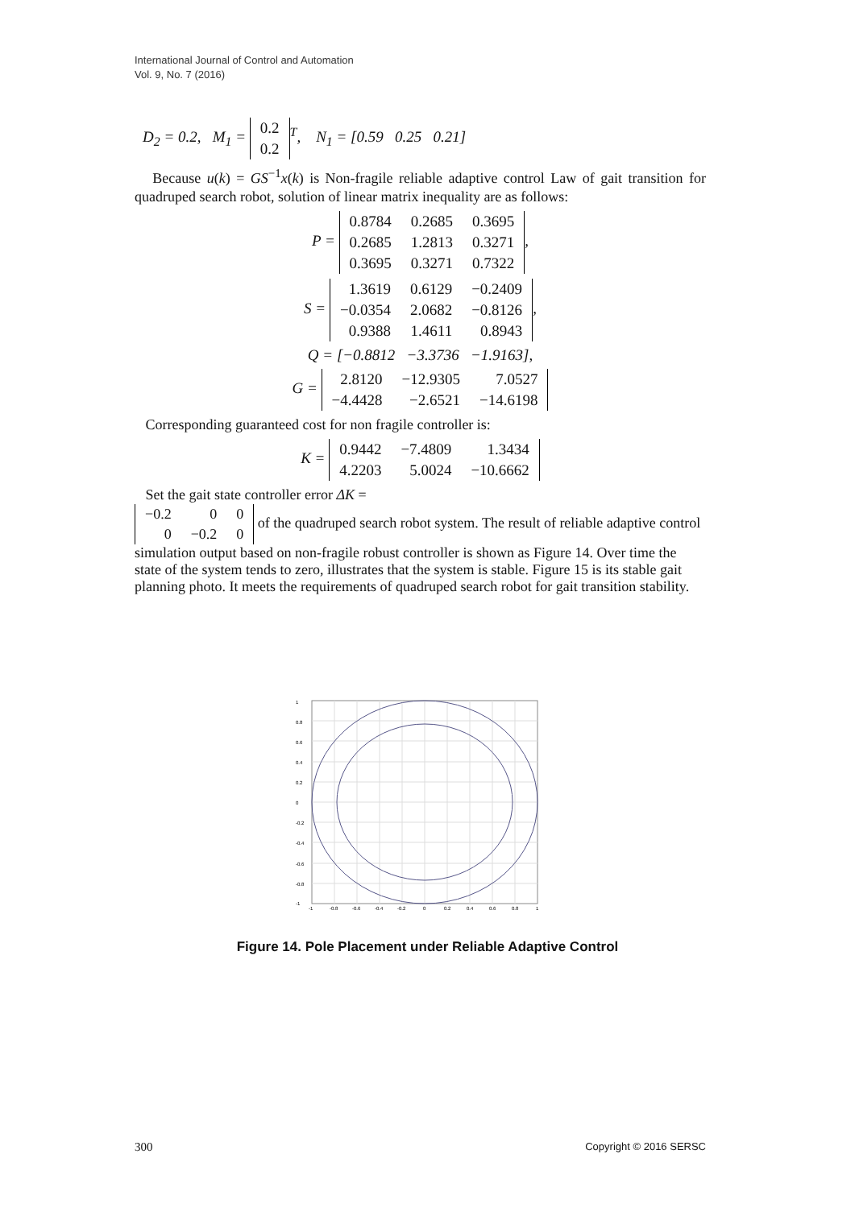International Journal of Control and Automation
Vol. 9, No. 7 (2016)
D<sub>2</sub> = 0.2, M<sub>1</sub> =
| 0.2 |
| 0.2 |
<sup>T</sup>, N<sub>1</sub> = [0.59 0.25 0.21]
Because u(k) = GS<sup>−1</sup>x(k) is Non-fragile reliable adaptive control Law of gait transition for quadruped search robot, solution of linear matrix inequality are as follows:
P =
| 0.8784 | 0.2685 | 0.3695 |
| 0.2685 | 1.2813 | 0.3271 |
| 0.3695 | 0.3271 | 0.7322 |
,
S =
| 1.3619 | 0.6129 | −0.2409 |
| −0.0354 | 2.0682 | −0.8126 |
| 0.9388 | 1.4611 | 0.8943 |
,
Q = [−0.8812 −3.3736 −1.9163],
G =
| 2.8120 | −12.9305 | 7.0527 |
| −4.4428 | −2.6521 | −14.6198 |
Corresponding guaranteed cost for non fragile controller is:
K =
| 0.9442 | −7.4809 | 1.3434 |
| 4.2203 | 5.0024 | −10.6662 |
Set the gait state controller error ΔK =
| −0.2 | 0 | 0 |
| 0 | −0.2 | 0 |
of the quadruped search robot system. The result of reliable adaptive control simulation output based on non-fragile robust controller is shown as Figure 14. Over time the state of the system tends to zero, illustrates that the system is stable. Figure 15 is its stable gait planning photo. It meets the requirements of quadruped search robot for gait transition stability.
1
0.8
0.6
0.4
0.2
0
-0.2
-0.4
-0.6
-0.8
-1
-1
-0.8
-0.6
-0.4
-0.2
0
0.2
0.4
0.6
0.8
1
Figure 14. Pole Placement under Reliable Adaptive Control
300 Copyright © 2016 SERSC